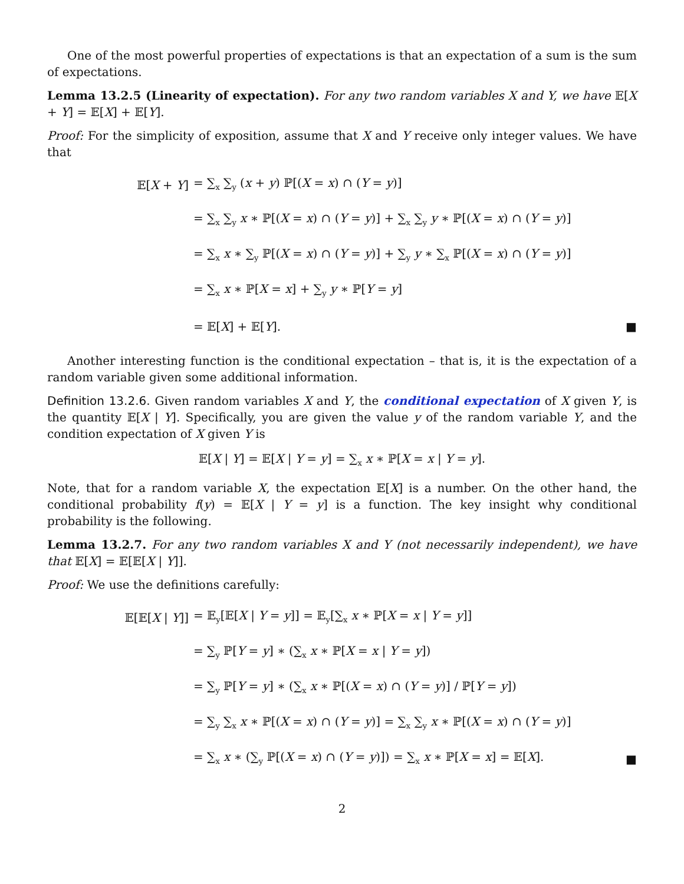One of the most powerful properties of expectations is that an expectation of a sum is the sum of expectations.
Lemma 13.2.5 (Linearity of expectation). For any two random variables X and Y, we have 𝔼[X + Y] = 𝔼[X] + 𝔼[Y].
Proof: For the simplicity of exposition, assume that X and Y receive only integer values. We have that
𝔼[X + Y] = ∑<sub>x</sub> ∑<sub>y</sub> (x + y) ℙ[(X = x) ∩ (Y = y)]
= ∑<sub>x</sub> ∑<sub>y</sub> x ∗ ℙ[(X = x) ∩ (Y = y)] + ∑<sub>x</sub> ∑<sub>y</sub> y ∗ ℙ[(X = x) ∩ (Y = y)]
= ∑<sub>x</sub> x ∗ ∑<sub>y</sub> ℙ[(X = x) ∩ (Y = y)] + ∑<sub>y</sub> y ∗ ∑<sub>x</sub> ℙ[(X = x) ∩ (Y = y)]
= ∑<sub>x</sub> x ∗ ℙ[X = x] + ∑<sub>y</sub> y ∗ ℙ[Y = y]
= 𝔼[X] + 𝔼[Y]. ■
Another interesting function is the conditional expectation – that is, it is the expectation of a random variable given some additional information.
Definition 13.2.6. Given random variables X and Y, the conditional expectation of X given Y, is the quantity 𝔼[X | Y]. Specifically, you are given the value y of the random variable Y, and the condition expectation of X given Y is
𝔼[X | Y] = 𝔼[X | Y = y] = ∑<sub>x</sub> x ∗ ℙ[X = x | Y = y].
Note, that for a random variable X, the expectation 𝔼[X] is a number. On the other hand, the conditional probability f(y) = 𝔼[X | Y = y] is a function. The key insight why conditional probability is the following.
Lemma 13.2.7. For any two random variables X and Y (not necessarily independent), we have that 𝔼[X] = 𝔼[𝔼[X | Y]].
Proof: We use the definitions carefully:
𝔼[𝔼[X | Y]] = 𝔼<sub>y</sub>[𝔼[X | Y = y]] = 𝔼<sub>y</sub>[∑<sub>x</sub> x ∗ ℙ[X = x | Y = y]]
= ∑<sub>y</sub> ℙ[Y = y] ∗ (∑<sub>x</sub> x ∗ ℙ[X = x | Y = y])
= ∑<sub>y</sub> ℙ[Y = y] ∗ (∑<sub>x</sub> x ∗ ℙ[(X = x) ∩ (Y = y)] / ℙ[Y = y])
= ∑<sub>y</sub> ∑<sub>x</sub> x ∗ ℙ[(X = x) ∩ (Y = y)] = ∑<sub>x</sub> ∑<sub>y</sub> x ∗ ℙ[(X = x) ∩ (Y = y)]
= ∑<sub>x</sub> x ∗ (∑<sub>y</sub> ℙ[(X = x) ∩ (Y = y)]) = ∑<sub>x</sub> x ∗ ℙ[X = x] = 𝔼[X]. ■
2